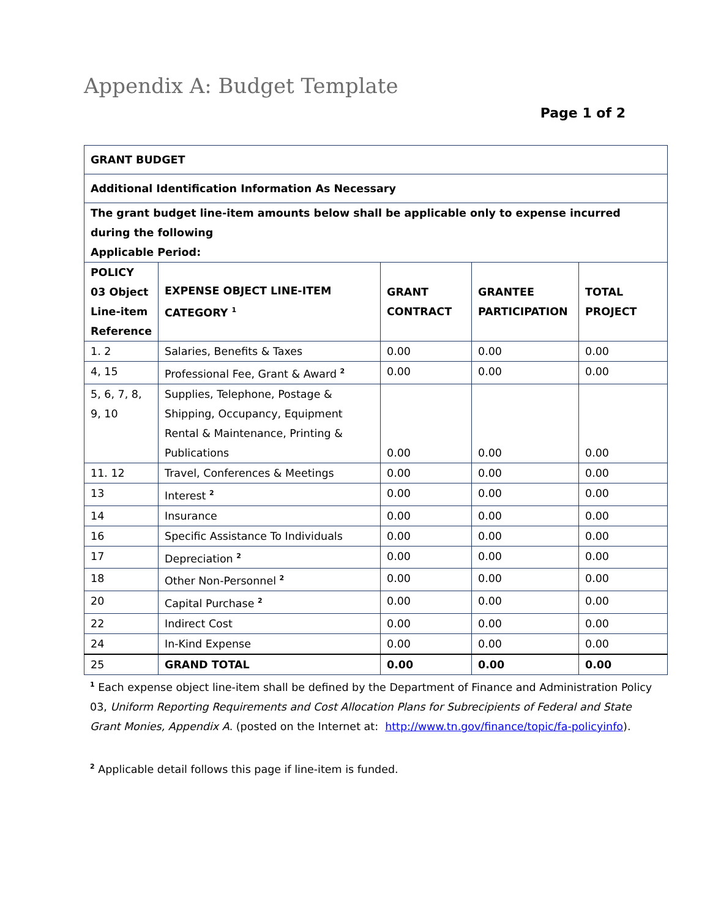Appendix A: Budget Template
Page 1 of 2
| GRANT BUDGET | | | | |
| Additional Identification Information As Necessary | | | | |
| The grant budget line-item amounts below shall be applicable only to expense incurred during the following Applicable Period: | | | | |
| POLICY 03 Object Line-item Reference | EXPENSE OBJECT LINE-ITEM CATEGORY <sup>1</sup> | GRANT CONTRACT | GRANTEE PARTICIPATION | TOTAL PROJECT |
| 1. 2 | Salaries, Benefits & Taxes | 0.00 | 0.00 | 0.00 |
| 4, 15 | Professional Fee, Grant & Award <sup>2</sup> | 0.00 | 0.00 | 0.00 |
| 5, 6, 7, 8, 9, 10 | Supplies, Telephone, Postage & Shipping, Occupancy, Equipment Rental & Maintenance, Printing & Publications | 0.00 | 0.00 | 0.00 |
| 11. 12 | Travel, Conferences & Meetings | 0.00 | 0.00 | 0.00 |
| 13 | Interest <sup>2</sup> | 0.00 | 0.00 | 0.00 |
| 14 | Insurance | 0.00 | 0.00 | 0.00 |
| 16 | Specific Assistance To Individuals | 0.00 | 0.00 | 0.00 |
| 17 | Depreciation <sup>2</sup> | 0.00 | 0.00 | 0.00 |
| 18 | Other Non-Personnel <sup>2</sup> | 0.00 | 0.00 | 0.00 |
| 20 | Capital Purchase <sup>2</sup> | 0.00 | 0.00 | 0.00 |
| 22 | Indirect Cost | 0.00 | 0.00 | 0.00 |
| 24 | In-Kind Expense | 0.00 | 0.00 | 0.00 |
| 25 | GRAND TOTAL | 0.00 | 0.00 | 0.00 |
<sup>1</sup> Each expense object line-item shall be defined by the Department of Finance and Administration Policy 03, Uniform Reporting Requirements and Cost Allocation Plans for Subrecipients of Federal and State Grant Monies, Appendix A. (posted on the Internet at: http://www.tn.gov/finance/topic/fa-policyinfo).
<sup>2</sup> Applicable detail follows this page if line-item is funded.